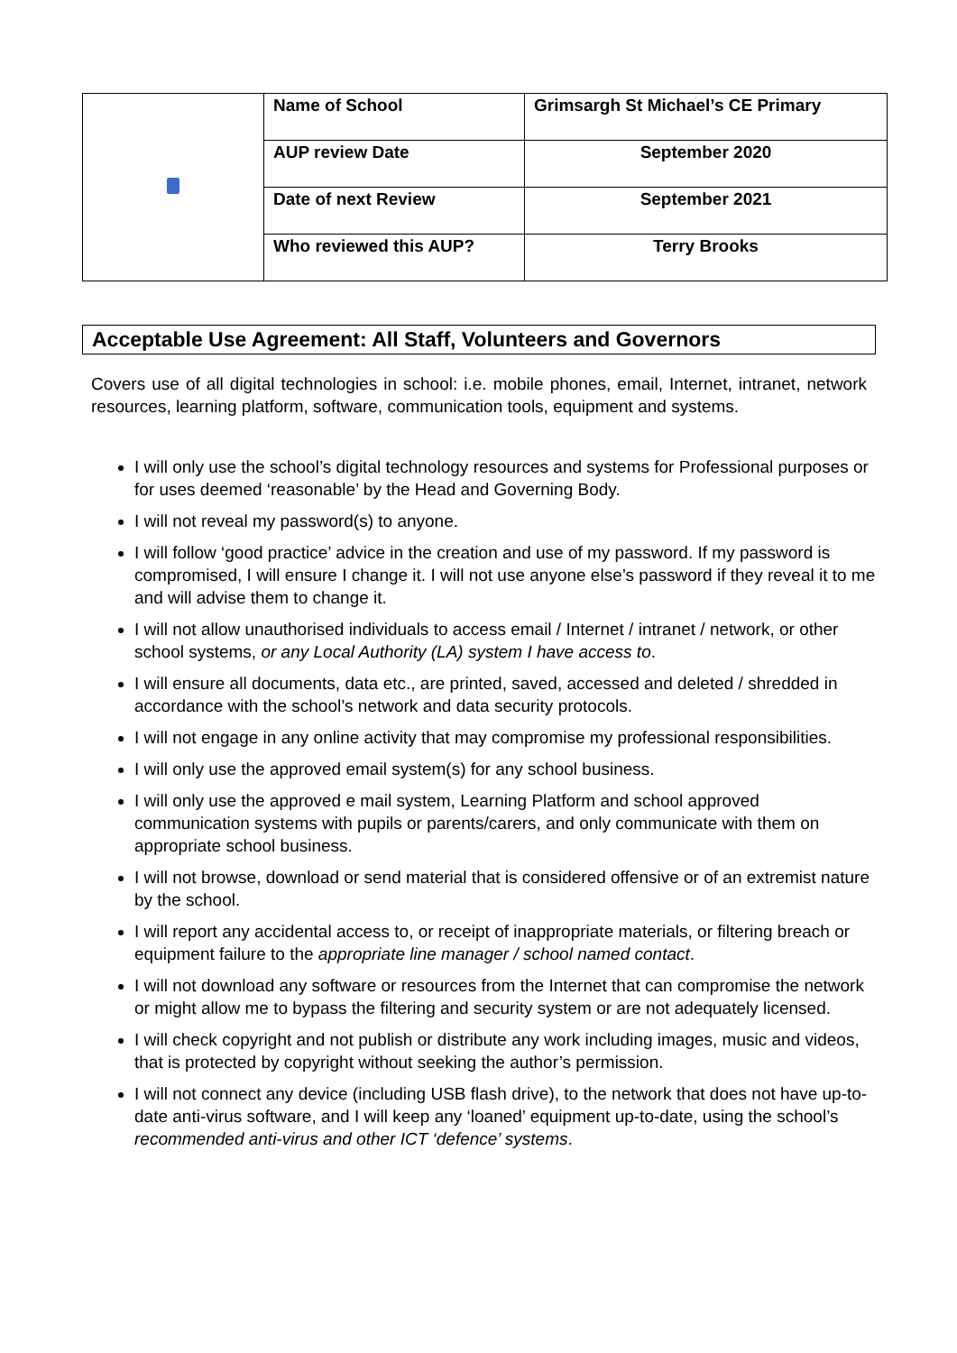| | Name of School | Grimsargh St Michael’s CE Primary |
| | AUP review Date | September 2020 |
| | Date of next Review | September 2021 |
| | Who reviewed this AUP? | Terry Brooks |
Acceptable Use Agreement: All Staff, Volunteers and Governors
Covers use of all digital technologies in school: i.e. mobile phones, email, Internet, intranet, network resources, learning platform, software, communication tools, equipment and systems.
I will only use the school’s digital technology resources and systems for Professional purposes or for uses deemed ‘reasonable’ by the Head and Governing Body.
I will not reveal my password(s) to anyone.
I will follow ‘good practice’ advice in the creation and use of my password. If my password is compromised, I will ensure I change it. I will not use anyone else’s password if they reveal it to me and will advise them to change it.
I will not allow unauthorised individuals to access email / Internet / intranet / network, or other school systems, or any Local Authority (LA) system I have access to.
I will ensure all documents, data etc., are printed, saved, accessed and deleted / shredded in accordance with the school’s network and data security protocols.
I will not engage in any online activity that may compromise my professional responsibilities.
I will only use the approved email system(s) for any school business.
I will only use the approved e mail system, Learning Platform and school approved communication systems with pupils or parents/carers, and only communicate with them on appropriate school business.
I will not browse, download or send material that is considered offensive or of an extremist nature by the school.
I will report any accidental access to, or receipt of inappropriate materials, or filtering breach or equipment failure to the appropriate line manager / school named contact.
I will not download any software or resources from the Internet that can compromise the network or might allow me to bypass the filtering and security system or are not adequately licensed.
I will check copyright and not publish or distribute any work including images, music and videos, that is protected by copyright without seeking the author’s permission.
I will not connect any device (including USB flash drive), to the network that does not have up-to-date anti-virus software, and I will keep any ‘loaned’ equipment up-to-date, using the school’s recommended anti-virus and other ICT ‘defence’ systems.